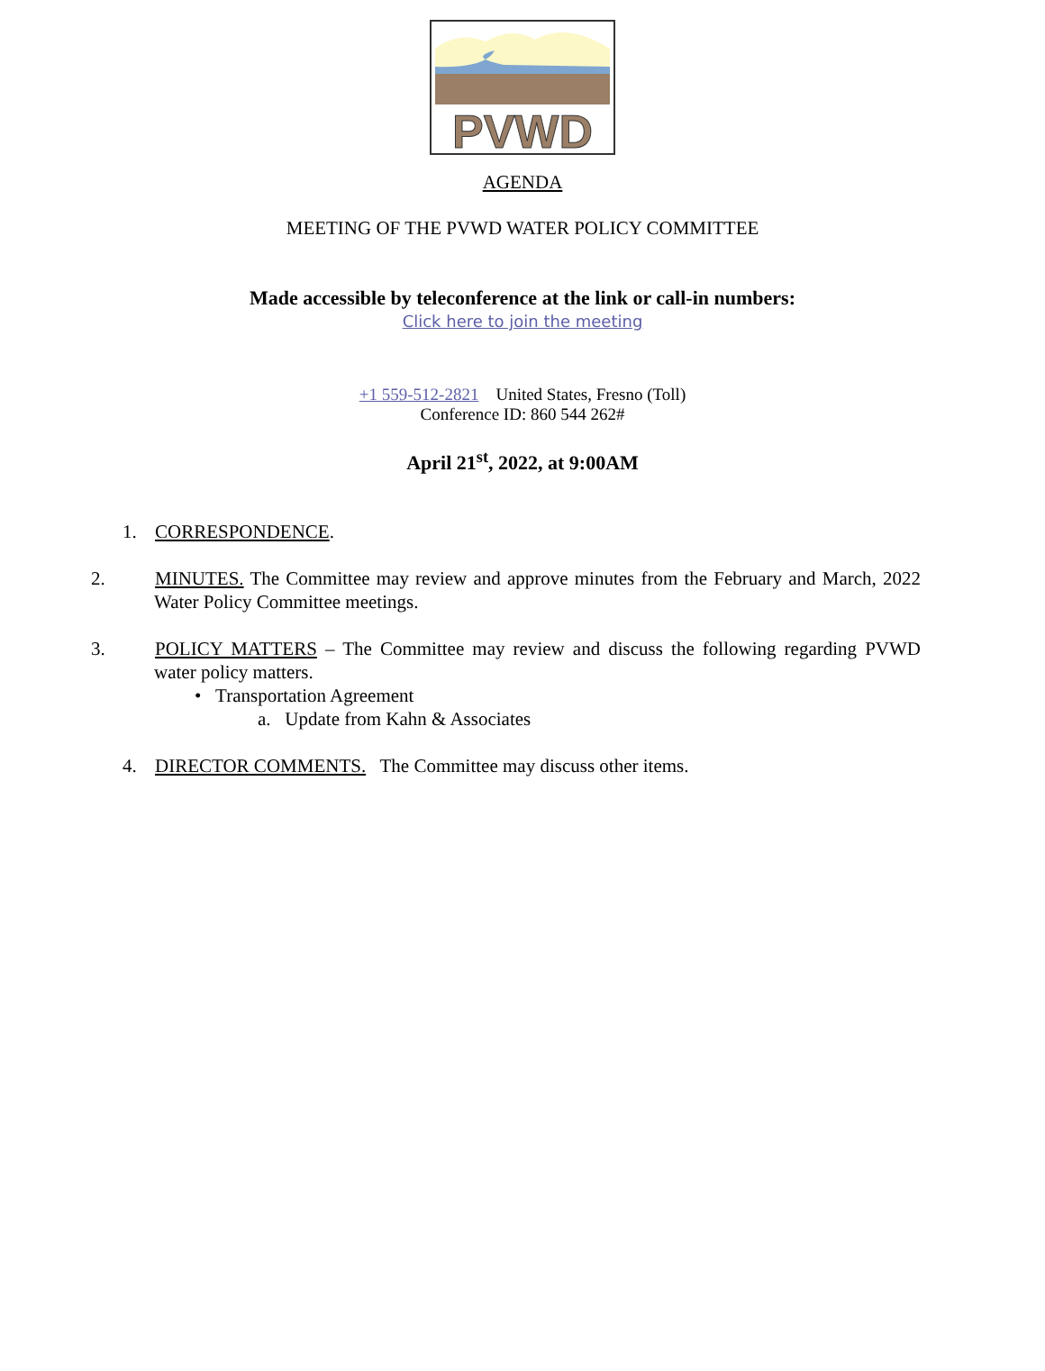PVWD
AGENDA
MEETING OF THE PVWD WATER POLICY COMMITTEE
Made accessible by teleconference at the link or call-in numbers:
Click here to join the meeting
+1 559-512-2821 United States, Fresno (Toll)
Conference ID: 860 544 262#
April 21<sup>st</sup>, 2022, at 9:00AM
1. CORRESPONDENCE.
2. MINUTES. The Committee may review and approve minutes from the February and March, 2022 Water Policy Committee meetings.
3. POLICY MATTERS – The Committee may review and discuss the following regarding PVWD water policy matters.
• Transportation Agreement
a. Update from Kahn & Associates
4. DIRECTOR COMMENTS. The Committee may discuss other items.